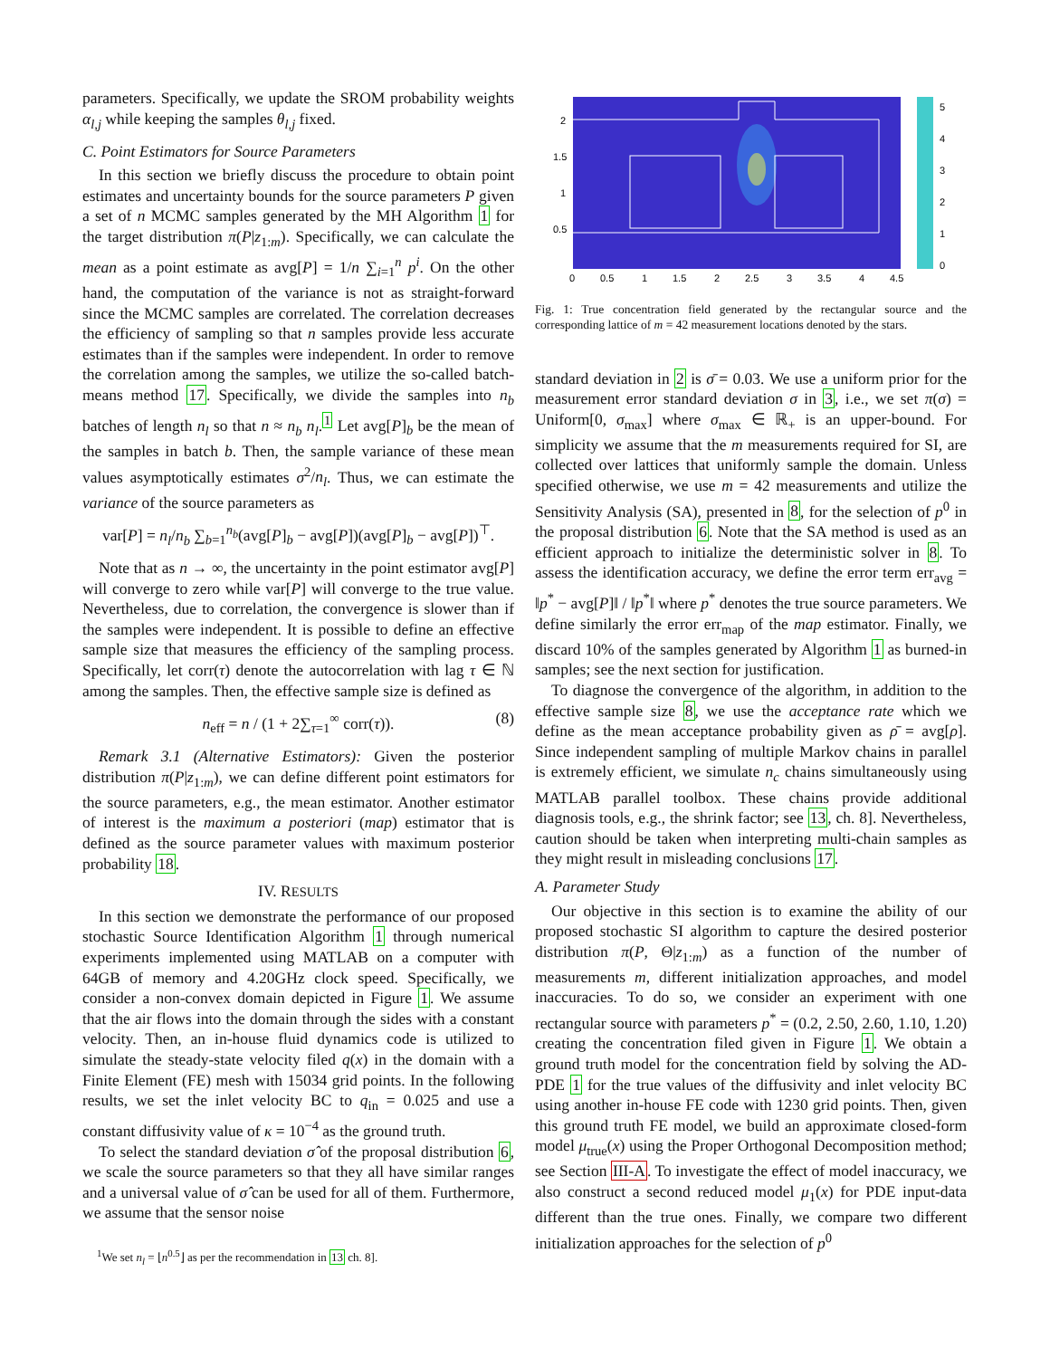parameters. Specifically, we update the SROM probability weights α<sub>l,j</sub> while keeping the samples θ<sub>l,j</sub> fixed.
C. Point Estimators for Source Parameters
In this section we briefly discuss the procedure to obtain point estimates and uncertainty bounds for the source parameters P given a set of n MCMC samples generated by the MH Algorithm 1 for the target distribution π(P|z<sub>1:m</sub>). Specifically, we can calculate the mean as a point estimate as avg[P] = 1/n ∑<sub>i=1</sub><sup>n</sup> p<sup>i</sup>. On the other hand, the computation of the variance is not as straight-forward since the MCMC samples are correlated. The correlation decreases the efficiency of sampling so that n samples provide less accurate estimates than if the samples were independent. In order to remove the correlation among the samples, we utilize the so-called batch-means method 17. Specifically, we divide the samples into n<sub>b</sub> batches of length n<sub>l</sub> so that n ≈ n<sub>b</sub> n<sub>l</sub>.<sup>1</sup> Let avg[P]<sub>b</sub> be the mean of the samples in batch b. Then, the sample variance of these mean values asymptotically estimates σ<sup>2</sup>/n<sub>l</sub>. Thus, we can estimate the variance of the source parameters as
var[P] = n<sub>l</sub>/n<sub>b</sub> ∑<sub>b=1</sub><sup>n<sub>b</sub></sup>(avg[P]<sub>b</sub> − avg[P])(avg[P]<sub>b</sub> − avg[P])<sup>⊤</sup>.
Note that as n → ∞, the uncertainty in the point estimator avg[P] will converge to zero while var[P] will converge to the true value. Nevertheless, due to correlation, the convergence is slower than if the samples were independent. It is possible to define an effective sample size that measures the efficiency of the sampling process. Specifically, let corr(τ) denote the autocorrelation with lag τ ∈ ℕ among the samples. Then, the effective sample size is defined as
n<sub>eff</sub> = n / (1 + 2∑<sub>τ=1</sub><sup>∞</sup> corr(τ)). (8)
Remark 3.1 (Alternative Estimators): Given the posterior distribution π(P|z<sub>1:m</sub>), we can define different point estimators for the source parameters, e.g., the mean estimator. Another estimator of interest is the maximum a posteriori (map) estimator that is defined as the source parameter values with maximum posterior probability 18.
IV. RESULTS
In this section we demonstrate the performance of our proposed stochastic Source Identification Algorithm 1 through numerical experiments implemented using MATLAB on a computer with 64GB of memory and 4.20GHz clock speed. Specifically, we consider a non-convex domain depicted in Figure 1. We assume that the air flows into the domain through the sides with a constant velocity. Then, an in-house fluid dynamics code is utilized to simulate the steady-state velocity filed q(x) in the domain with a Finite Element (FE) mesh with 15034 grid points. In the following results, we set the inlet velocity BC to q<sub>in</sub> = 0.025 and use a constant diffusivity value of κ = 10<sup>−4</sup> as the ground truth.
To select the standard deviation σ̂ of the proposal distribution 6, we scale the source parameters so that they all have similar ranges and a universal value of σ̂ can be used for all of them. Furthermore, we assume that the sensor noise
<sup>1</sup> We set n<sub>l</sub> = ⌊n<sup>0.5</sup>⌋ as per the recommendation in 13 ch. 8].
2
1.5
1
0.5
0
0.5
1
1.5
2
2.5
3
3.5
4
4.5
5
4
3
2
1
0
Fig. 1: True concentration field generated by the rectangular source and the corresponding lattice of m = 42 measurement locations denoted by the stars.
standard deviation in 2 is σ̄ = 0.03. We use a uniform prior for the measurement error standard deviation σ in 3, i.e., we set π(σ) = Uniform[0, σ<sub>max</sub>] where σ<sub>max</sub> ∈ ℝ<sub>+</sub> is an upper-bound. For simplicity we assume that the m measurements required for SI, are collected over lattices that uniformly sample the domain. Unless specified otherwise, we use m = 42 measurements and utilize the Sensitivity Analysis (SA), presented in 8, for the selection of p<sup>0</sup> in the proposal distribution 6. Note that the SA method is used as an efficient approach to initialize the deterministic solver in 8. To assess the identification accuracy, we define the error term err<sub>avg</sub> = ‖p<sup>*</sup> − avg[P]‖ / ‖p<sup>*</sup>‖ where p<sup>*</sup> denotes the true source parameters. We define similarly the error err<sub>map</sub> of the map estimator. Finally, we discard 10% of the samples generated by Algorithm 1 as burned-in samples; see the next section for justification.
To diagnose the convergence of the algorithm, in addition to the effective sample size 8, we use the acceptance rate which we define as the mean acceptance probability given as ρ̄ = avg[ρ]. Since independent sampling of multiple Markov chains in parallel is extremely efficient, we simulate n<sub>c</sub> chains simultaneously using MATLAB parallel toolbox. These chains provide additional diagnosis tools, e.g., the shrink factor; see 13, ch. 8]. Nevertheless, caution should be taken when interpreting multi-chain samples as they might result in misleading conclusions 17.
A. Parameter Study
Our objective in this section is to examine the ability of our proposed stochastic SI algorithm to capture the desired posterior distribution π(P, Θ|z<sub>1:m</sub>) as a function of the number of measurements m, different initialization approaches, and model inaccuracies. To do so, we consider an experiment with one rectangular source with parameters p<sup>*</sup> = (0.2, 2.50, 2.60, 1.10, 1.20) creating the concentration filed given in Figure 1. We obtain a ground truth model for the concentration field by solving the AD-PDE 1 for the true values of the diffusivity and inlet velocity BC using another in-house FE code with 1230 grid points. Then, given this ground truth FE model, we build an approximate closed-form model μ<sub>true</sub>(x) using the Proper Orthogonal Decomposition method; see Section III-A. To investigate the effect of model inaccuracy, we also construct a second reduced model μ<sub>1</sub>(x) for PDE input-data different than the true ones. Finally, we compare two different initialization approaches for the selection of p<sup>0</sup>